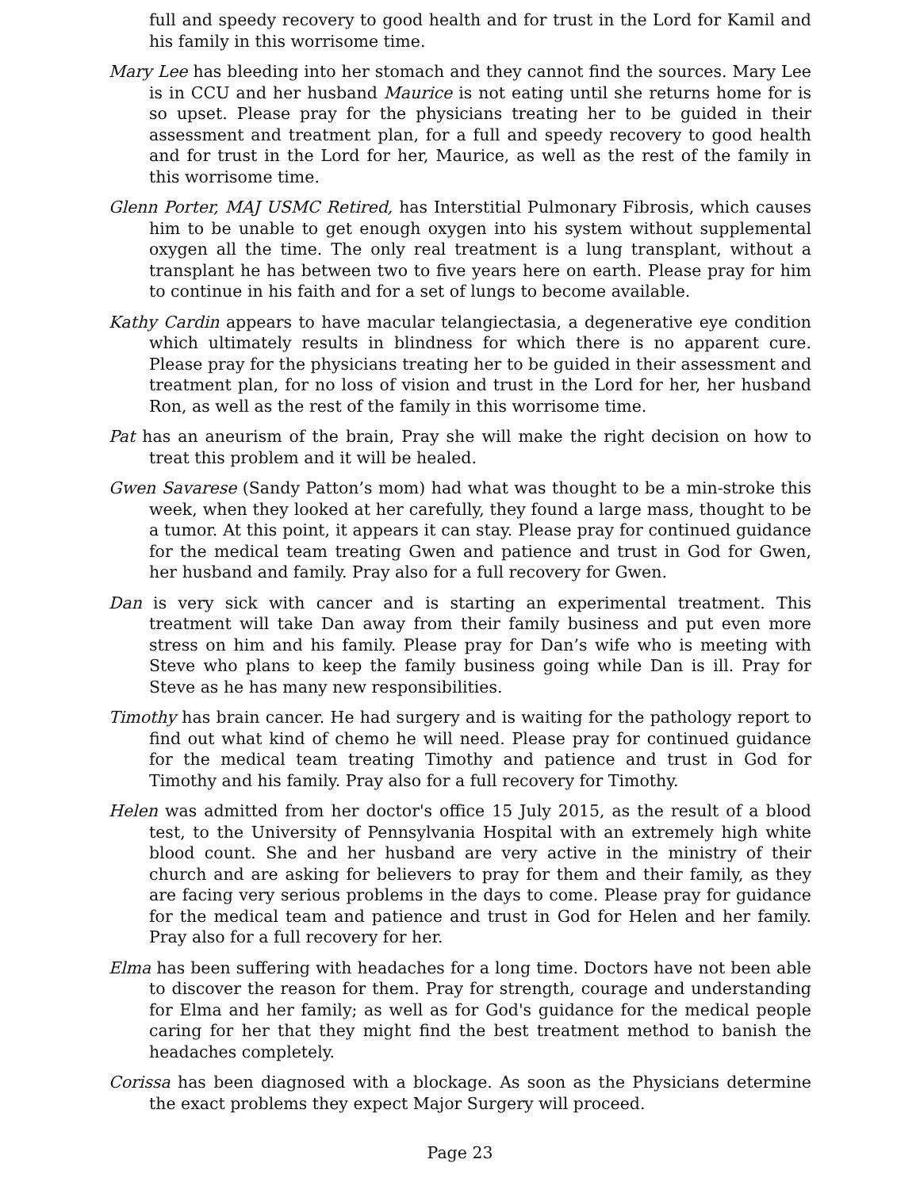full and speedy recovery to good health and for trust in the Lord for Kamil and his family in this worrisome time.
Mary Lee has bleeding into her stomach and they cannot find the sources. Mary Lee is in CCU and her husband Maurice is not eating until she returns home for is so upset. Please pray for the physicians treating her to be guided in their assessment and treatment plan, for a full and speedy recovery to good health and for trust in the Lord for her, Maurice, as well as the rest of the family in this worrisome time.
Glenn Porter, MAJ USMC Retired, has Interstitial Pulmonary Fibrosis, which causes him to be unable to get enough oxygen into his system without supplemental oxygen all the time. The only real treatment is a lung transplant, without a transplant he has between two to five years here on earth. Please pray for him to continue in his faith and for a set of lungs to become available.
Kathy Cardin appears to have macular telangiectasia, a degenerative eye condition which ultimately results in blindness for which there is no apparent cure. Please pray for the physicians treating her to be guided in their assessment and treatment plan, for no loss of vision and trust in the Lord for her, her husband Ron, as well as the rest of the family in this worrisome time.
Pat has an aneurism of the brain, Pray she will make the right decision on how to treat this problem and it will be healed.
Gwen Savarese (Sandy Patton’s mom) had what was thought to be a min-stroke this week, when they looked at her carefully, they found a large mass, thought to be a tumor. At this point, it appears it can stay. Please pray for continued guidance for the medical team treating Gwen and patience and trust in God for Gwen, her husband and family. Pray also for a full recovery for Gwen.
Dan is very sick with cancer and is starting an experimental treatment. This treatment will take Dan away from their family business and put even more stress on him and his family. Please pray for Dan’s wife who is meeting with Steve who plans to keep the family business going while Dan is ill. Pray for Steve as he has many new responsibilities.
Timothy has brain cancer. He had surgery and is waiting for the pathology report to find out what kind of chemo he will need. Please pray for continued guidance for the medical team treating Timothy and patience and trust in God for Timothy and his family. Pray also for a full recovery for Timothy.
Helen was admitted from her doctor's office 15 July 2015, as the result of a blood test, to the University of Pennsylvania Hospital with an extremely high white blood count. She and her husband are very active in the ministry of their church and are asking for believers to pray for them and their family, as they are facing very serious problems in the days to come. Please pray for guidance for the medical team and patience and trust in God for Helen and her family. Pray also for a full recovery for her.
Elma has been suffering with headaches for a long time. Doctors have not been able to discover the reason for them. Pray for strength, courage and understanding for Elma and her family; as well as for God's guidance for the medical people caring for her that they might find the best treatment method to banish the headaches completely.
Corissa has been diagnosed with a blockage. As soon as the Physicians determine the exact problems they expect Major Surgery will proceed.
Page 23